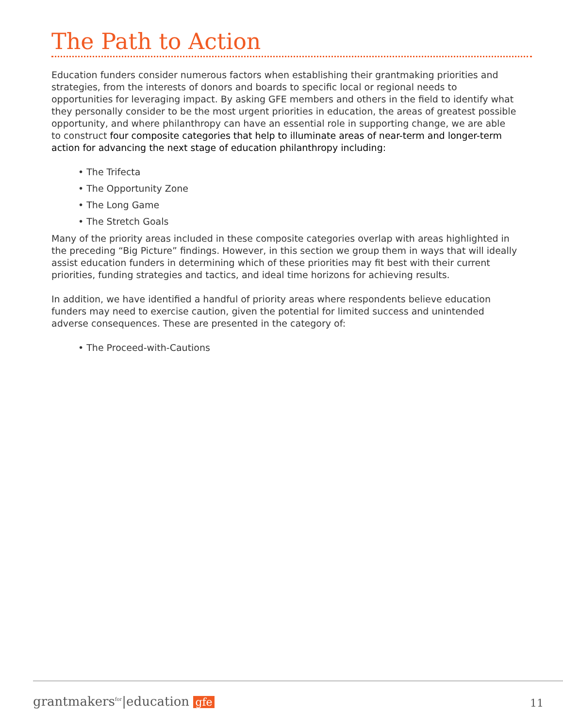The Path to Action
Education funders consider numerous factors when establishing their grantmaking priorities and strategies, from the interests of donors and boards to specific local or regional needs to opportunities for leveraging impact. By asking GFE members and others in the field to identify what they personally consider to be the most urgent priorities in education, the areas of greatest possible opportunity, and where philanthropy can have an essential role in supporting change, we are able to construct four composite categories that help to illuminate areas of near-term and longer-term action for advancing the next stage of education philanthropy including:
• The Trifecta
• The Opportunity Zone
• The Long Game
• The Stretch Goals
Many of the priority areas included in these composite categories overlap with areas highlighted in the preceding “Big Picture” findings. However, in this section we group them in ways that will ideally assist education funders in determining which of these priorities may fit best with their current priorities, funding strategies and tactics, and ideal time horizons for achieving results.
In addition, we have identified a handful of priority areas where respondents believe education funders may need to exercise caution, given the potential for limited success and unintended adverse consequences. These are presented in the category of:
• The Proceed-with-Cautions
grantmakers<sup>for</sup>|education gfe
11